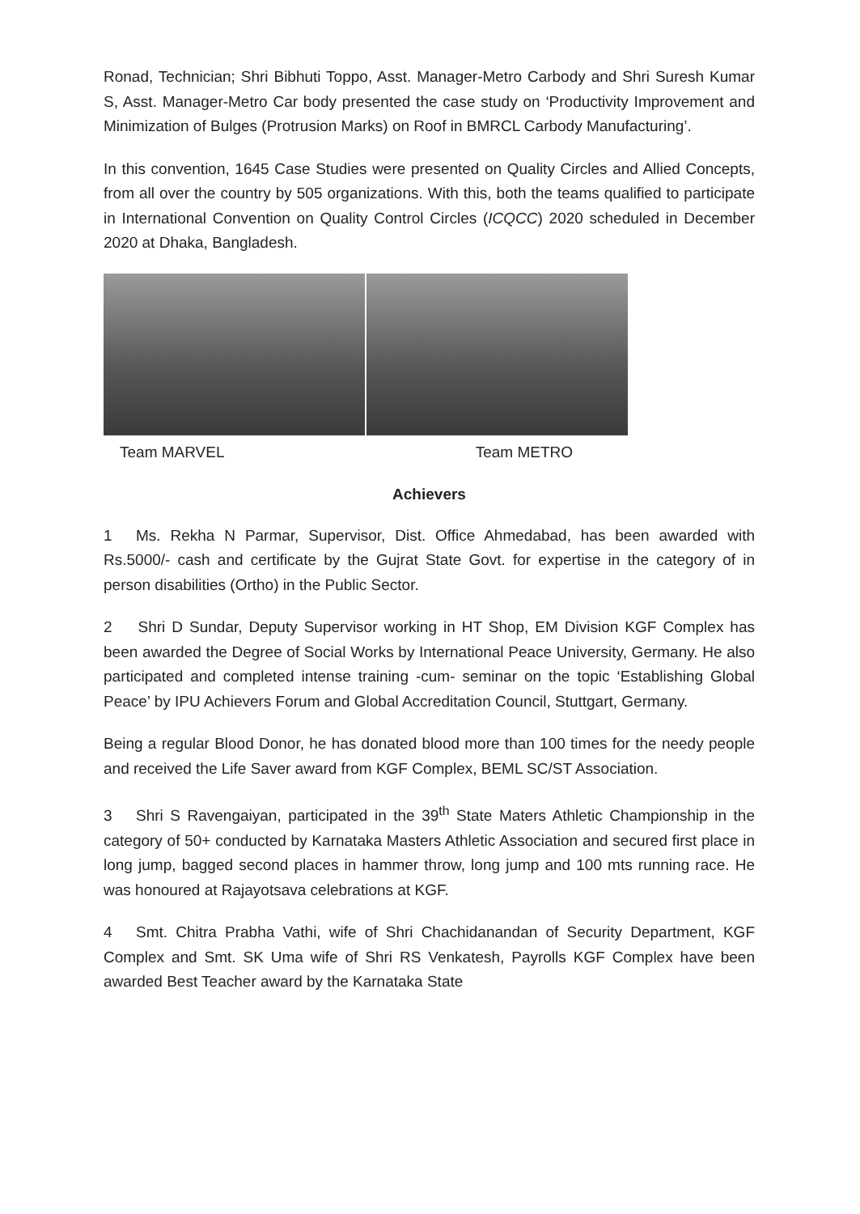Ronad, Technician; Shri Bibhuti Toppo, Asst. Manager-Metro Carbody and Shri Suresh Kumar S, Asst. Manager-Metro Car body presented the case study on ‘Productivity Improvement and Minimization of Bulges (Protrusion Marks) on Roof in BMRCL Carbody Manufacturing’.
In this convention, 1645 Case Studies were presented on Quality Circles and Allied Concepts, from all over the country by 505 organizations. With this, both the teams qualified to participate in International Convention on Quality Control Circles (ICQCC) 2020 scheduled in December 2020 at Dhaka, Bangladesh.
Team MARVEL Team METRO
Achievers
1 Ms. Rekha N Parmar, Supervisor, Dist. Office Ahmedabad, has been awarded with Rs.5000/- cash and certificate by the Gujrat State Govt. for expertise in the category of in person disabilities (Ortho) in the Public Sector.
2 Shri D Sundar, Deputy Supervisor working in HT Shop, EM Division KGF Complex has been awarded the Degree of Social Works by International Peace University, Germany. He also participated and completed intense training -cum- seminar on the topic ‘Establishing Global Peace’ by IPU Achievers Forum and Global Accreditation Council, Stuttgart, Germany.
Being a regular Blood Donor, he has donated blood more than 100 times for the needy people and received the Life Saver award from KGF Complex, BEML SC/ST Association.
3 Shri S Ravengaiyan, participated in the 39<sup>th</sup> State Maters Athletic Championship in the category of 50+ conducted by Karnataka Masters Athletic Association and secured first place in long jump, bagged second places in hammer throw, long jump and 100 mts running race. He was honoured at Rajayotsava celebrations at KGF.
4 Smt. Chitra Prabha Vathi, wife of Shri Chachidanandan of Security Department, KGF Complex and Smt. SK Uma wife of Shri RS Venkatesh, Payrolls KGF Complex have been awarded Best Teacher award by the Karnataka State